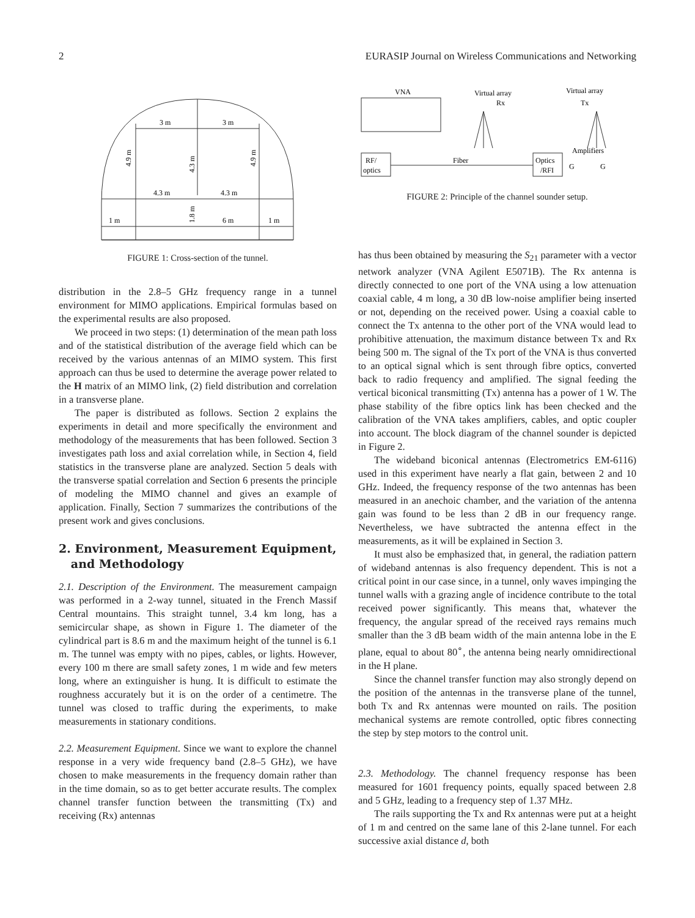2 EURASIP Journal on Wireless Communications and Networking
3 m
3 m
4.3 m
4.3 m
1 m
6 m
1 m
4.9 m
4.3 m
4.9 m
1.8 m
FIGURE 1: Cross-section of the tunnel.
distribution in the 2.8–5 GHz frequency range in a tunnel environment for MIMO applications. Empirical formulas based on the experimental results are also proposed.
We proceed in two steps: (1) determination of the mean path loss and of the statistical distribution of the average field which can be received by the various antennas of an MIMO system. This first approach can thus be used to determine the average power related to the H matrix of an MIMO link, (2) field distribution and correlation in a transverse plane.
The paper is distributed as follows. Section 2 explains the experiments in detail and more specifically the environment and methodology of the measurements that has been followed. Section 3 investigates path loss and axial correlation while, in Section 4, field statistics in the transverse plane are analyzed. Section 5 deals with the transverse spatial correlation and Section 6 presents the principle of modeling the MIMO channel and gives an example of application. Finally, Section 7 summarizes the contributions of the present work and gives conclusions.
2. Environment, Measurement Equipment,
and Methodology
2.1. Description of the Environment. The measurement campaign was performed in a 2-way tunnel, situated in the French Massif Central mountains. This straight tunnel, 3.4 km long, has a semicircular shape, as shown in Figure 1. The diameter of the cylindrical part is 8.6 m and the maximum height of the tunnel is 6.1 m. The tunnel was empty with no pipes, cables, or lights. However, every 100 m there are small safety zones, 1 m wide and few meters long, where an extinguisher is hung. It is difficult to estimate the roughness accurately but it is on the order of a centimetre. The tunnel was closed to traffic during the experiments, to make measurements in stationary conditions.
2.2. Measurement Equipment. Since we want to explore the channel response in a very wide frequency band (2.8–5 GHz), we have chosen to make measurements in the frequency domain rather than in the time domain, so as to get better accurate results. The complex channel transfer function between the transmitting (Tx) and receiving (Rx) antennas
VNA
Virtual array
Rx
Virtual array
Tx
RF/
optics
Fiber
Optics
/RFI
Amplifiers
G
G
FIGURE 2: Principle of the channel sounder setup.
has thus been obtained by measuring the S<sub>21</sub> parameter with a vector network analyzer (VNA Agilent E5071B). The Rx antenna is directly connected to one port of the VNA using a low attenuation coaxial cable, 4 m long, a 30 dB low-noise amplifier being inserted or not, depending on the received power. Using a coaxial cable to connect the Tx antenna to the other port of the VNA would lead to prohibitive attenuation, the maximum distance between Tx and Rx being 500 m. The signal of the Tx port of the VNA is thus converted to an optical signal which is sent through fibre optics, converted back to radio frequency and amplified. The signal feeding the vertical biconical transmitting (Tx) antenna has a power of 1 W. The phase stability of the fibre optics link has been checked and the calibration of the VNA takes amplifiers, cables, and optic coupler into account. The block diagram of the channel sounder is depicted in Figure 2.
The wideband biconical antennas (Electrometrics EM-6116) used in this experiment have nearly a flat gain, between 2 and 10 GHz. Indeed, the frequency response of the two antennas has been measured in an anechoic chamber, and the variation of the antenna gain was found to be less than 2 dB in our frequency range. Nevertheless, we have subtracted the antenna effect in the measurements, as it will be explained in Section 3.
It must also be emphasized that, in general, the radiation pattern of wideband antennas is also frequency dependent. This is not a critical point in our case since, in a tunnel, only waves impinging the tunnel walls with a grazing angle of incidence contribute to the total received power significantly. This means that, whatever the frequency, the angular spread of the received rays remains much smaller than the 3 dB beam width of the main antenna lobe in the E plane, equal to about 80<sup>∘</sup>, the antenna being nearly omnidirectional in the H plane.
Since the channel transfer function may also strongly depend on the position of the antennas in the transverse plane of the tunnel, both Tx and Rx antennas were mounted on rails. The position mechanical systems are remote controlled, optic fibres connecting the step by step motors to the control unit.
2.3. Methodology. The channel frequency response has been measured for 1601 frequency points, equally spaced between 2.8 and 5 GHz, leading to a frequency step of 1.37 MHz.
The rails supporting the Tx and Rx antennas were put at a height of 1 m and centred on the same lane of this 2-lane tunnel. For each successive axial distance d, both